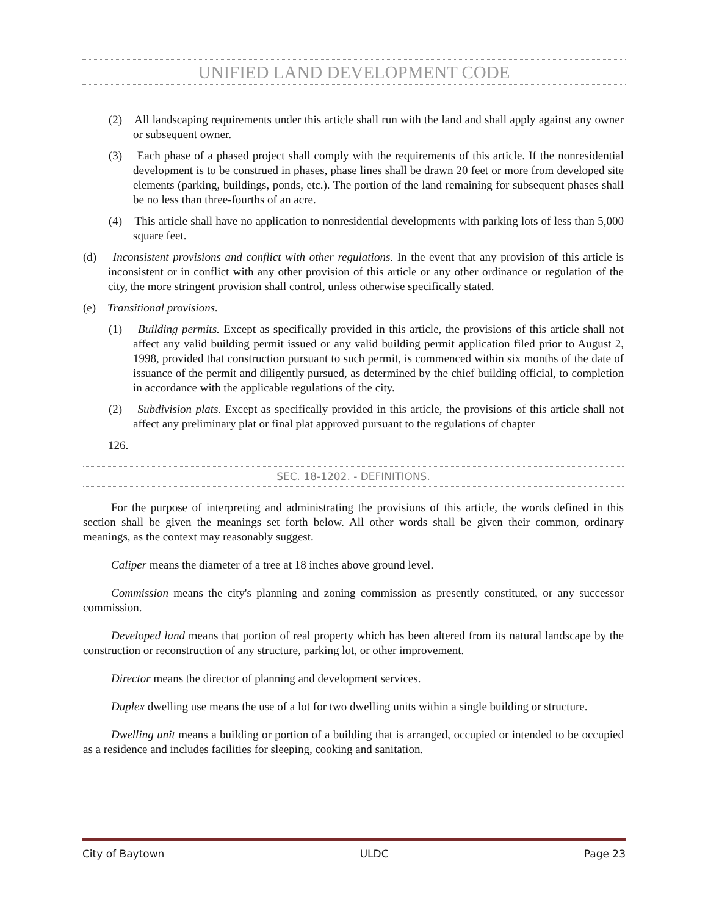UNIFIED LAND DEVELOPMENT CODE
(2) All landscaping requirements under this article shall run with the land and shall apply against any owner or subsequent owner.
(3) Each phase of a phased project shall comply with the requirements of this article. If the nonresidential development is to be construed in phases, phase lines shall be drawn 20 feet or more from developed site elements (parking, buildings, ponds, etc.). The portion of the land remaining for subsequent phases shall be no less than three-fourths of an acre.
(4) This article shall have no application to nonresidential developments with parking lots of less than 5,000 square feet.
(d) Inconsistent provisions and conflict with other regulations. In the event that any provision of this article is inconsistent or in conflict with any other provision of this article or any other ordinance or regulation of the city, the more stringent provision shall control, unless otherwise specifically stated.
(e) Transitional provisions.
(1) Building permits. Except as specifically provided in this article, the provisions of this article shall not affect any valid building permit issued or any valid building permit application filed prior to August 2, 1998, provided that construction pursuant to such permit, is commenced within six months of the date of issuance of the permit and diligently pursued, as determined by the chief building official, to completion in accordance with the applicable regulations of the city.
(2) Subdivision plats. Except as specifically provided in this article, the provisions of this article shall not affect any preliminary plat or final plat approved pursuant to the regulations of chapter
126.
SEC. 18-1202. - DEFINITIONS.
For the purpose of interpreting and administrating the provisions of this article, the words defined in this section shall be given the meanings set forth below. All other words shall be given their common, ordinary meanings, as the context may reasonably suggest.
Caliper means the diameter of a tree at 18 inches above ground level.
Commission means the city's planning and zoning commission as presently constituted, or any successor commission.
Developed land means that portion of real property which has been altered from its natural landscape by the construction or reconstruction of any structure, parking lot, or other improvement.
Director means the director of planning and development services.
Duplex dwelling use means the use of a lot for two dwelling units within a single building or structure.
Dwelling unit means a building or portion of a building that is arranged, occupied or intended to be occupied as a residence and includes facilities for sleeping, cooking and sanitation.
City of Baytown ULDC Page 23